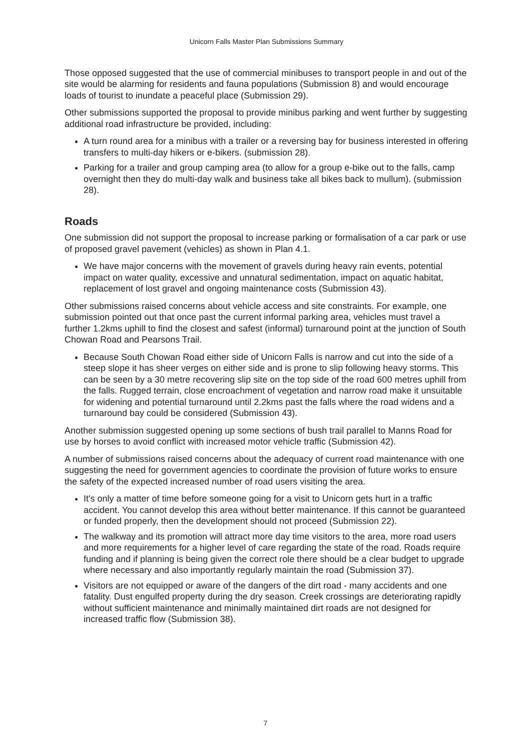Unicorn Falls Master Plan Submissions Summary
Those opposed suggested that the use of commercial minibuses to transport people in and out of the site would be alarming for residents and fauna populations (Submission 8) and would encourage loads of tourist to inundate a peaceful place (Submission 29).
Other submissions supported the proposal to provide minibus parking and went further by suggesting additional road infrastructure be provided, including:
A turn round area for a minibus with a trailer or a reversing bay for business interested in offering transfers to multi-day hikers or e-bikers. (submission 28).
Parking for a trailer and group camping area (to allow for a group e-bike out to the falls, camp overnight then they do multi-day walk and business take all bikes back to mullum). (submission 28).
Roads
One submission did not support the proposal to increase parking or formalisation of a car park or use of proposed gravel pavement (vehicles) as shown in Plan 4.1.
We have major concerns with the movement of gravels during heavy rain events, potential impact on water quality, excessive and unnatural sedimentation, impact on aquatic habitat, replacement of lost gravel and ongoing maintenance costs (Submission 43).
Other submissions raised concerns about vehicle access and site constraints. For example, one submission pointed out that once past the current informal parking area, vehicles must travel a further 1.2kms uphill to find the closest and safest (informal) turnaround point at the junction of South Chowan Road and Pearsons Trail.
Because South Chowan Road either side of Unicorn Falls is narrow and cut into the side of a steep slope it has sheer verges on either side and is prone to slip following heavy storms. This can be seen by a 30 metre recovering slip site on the top side of the road 600 metres uphill from the falls. Rugged terrain, close encroachment of vegetation and narrow road make it unsuitable for widening and potential turnaround until 2.2kms past the falls where the road widens and a turnaround bay could be considered (Submission 43).
Another submission suggested opening up some sections of bush trail parallel to Manns Road for use by horses to avoid conflict with increased motor vehicle traffic (Submission 42).
A number of submissions raised concerns about the adequacy of current road maintenance with one suggesting the need for government agencies to coordinate the provision of future works to ensure the safety of the expected increased number of road users visiting the area.
It's only a matter of time before someone going for a visit to Unicorn gets hurt in a traffic accident. You cannot develop this area without better maintenance. If this cannot be guaranteed or funded properly, then the development should not proceed (Submission 22).
The walkway and its promotion will attract more day time visitors to the area, more road users and more requirements for a higher level of care regarding the state of the road. Roads require funding and if planning is being given the correct role there should be a clear budget to upgrade where necessary and also importantly regularly maintain the road (Submission 37).
Visitors are not equipped or aware of the dangers of the dirt road - many accidents and one fatality. Dust engulfed property during the dry season. Creek crossings are deteriorating rapidly without sufficient maintenance and minimally maintained dirt roads are not designed for increased traffic flow (Submission 38).
7